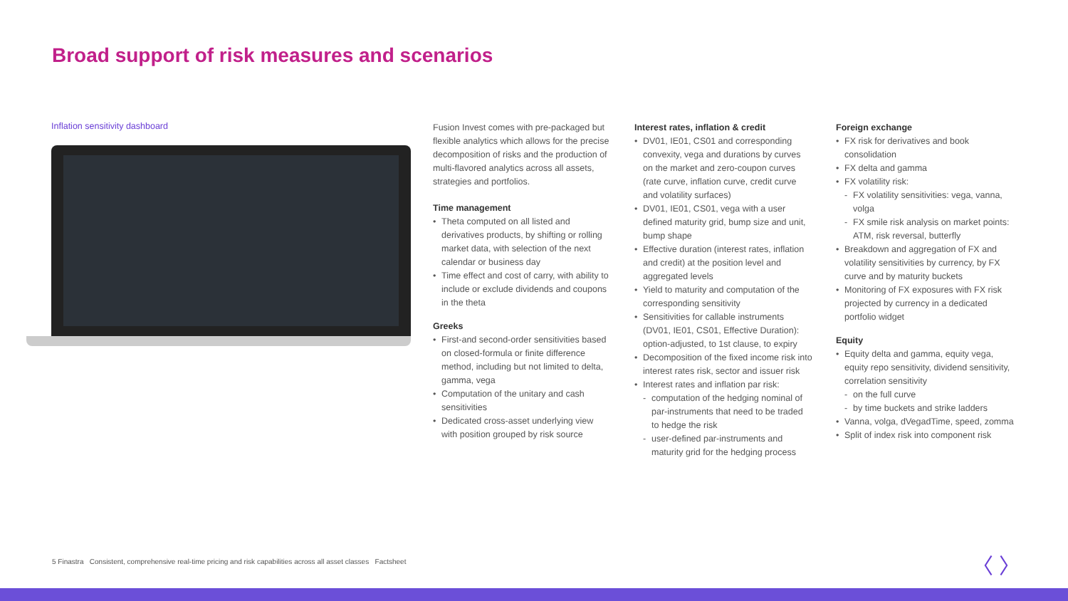Broad support of risk measures and scenarios
Inflation sensitivity dashboard
Fusion Invest comes with pre-packaged but flexible analytics which allows for the precise decomposition of risks and the production of multi-flavored analytics across all assets, strategies and portfolios.
Time management
Theta computed on all listed and derivatives products, by shifting or rolling market data, with selection of the next calendar or business day
Time effect and cost of carry, with ability to include or exclude dividends and coupons in the theta
Greeks
First-and second-order sensitivities based on closed-formula or finite difference method, including but not limited to delta, gamma, vega
Computation of the unitary and cash sensitivities
Dedicated cross-asset underlying view with position grouped by risk source
Interest rates, inflation & credit
DV01, IE01, CS01 and corresponding convexity, vega and durations by curves on the market and zero-coupon curves (rate curve, inflation curve, credit curve and volatility surfaces)
DV01, IE01, CS01, vega with a user defined maturity grid, bump size and unit, bump shape
Effective duration (interest rates, inflation and credit) at the position level and aggregated levels
Yield to maturity and computation of the corresponding sensitivity
Sensitivities for callable instruments (DV01, IE01, CS01, Effective Duration): option-adjusted, to 1st clause, to expiry
Decomposition of the fixed income risk into interest rates risk, sector and issuer risk
Interest rates and inflation par risk:
computation of the hedging nominal of par-instruments that need to be traded to hedge the risk
user-defined par-instruments and maturity grid for the hedging process
Foreign exchange
FX risk for derivatives and book consolidation
FX delta and gamma
FX volatility risk:
FX volatility sensitivities: vega, vanna, volga
FX smile risk analysis on market points: ATM, risk reversal, butterfly
Breakdown and aggregation of FX and volatility sensitivities by currency, by FX curve and by maturity buckets
Monitoring of FX exposures with FX risk projected by currency in a dedicated portfolio widget
Equity
Equity delta and gamma, equity vega, equity repo sensitivity, dividend sensitivity, correlation sensitivity
on the full curve
by time buckets and strike ladders
Vanna, volga, dVegadTime, speed, zomma
Split of index risk into component risk
5 Finastra Consistent, comprehensive real-time pricing and risk capabilities across all asset classes Factsheet
〈 〉